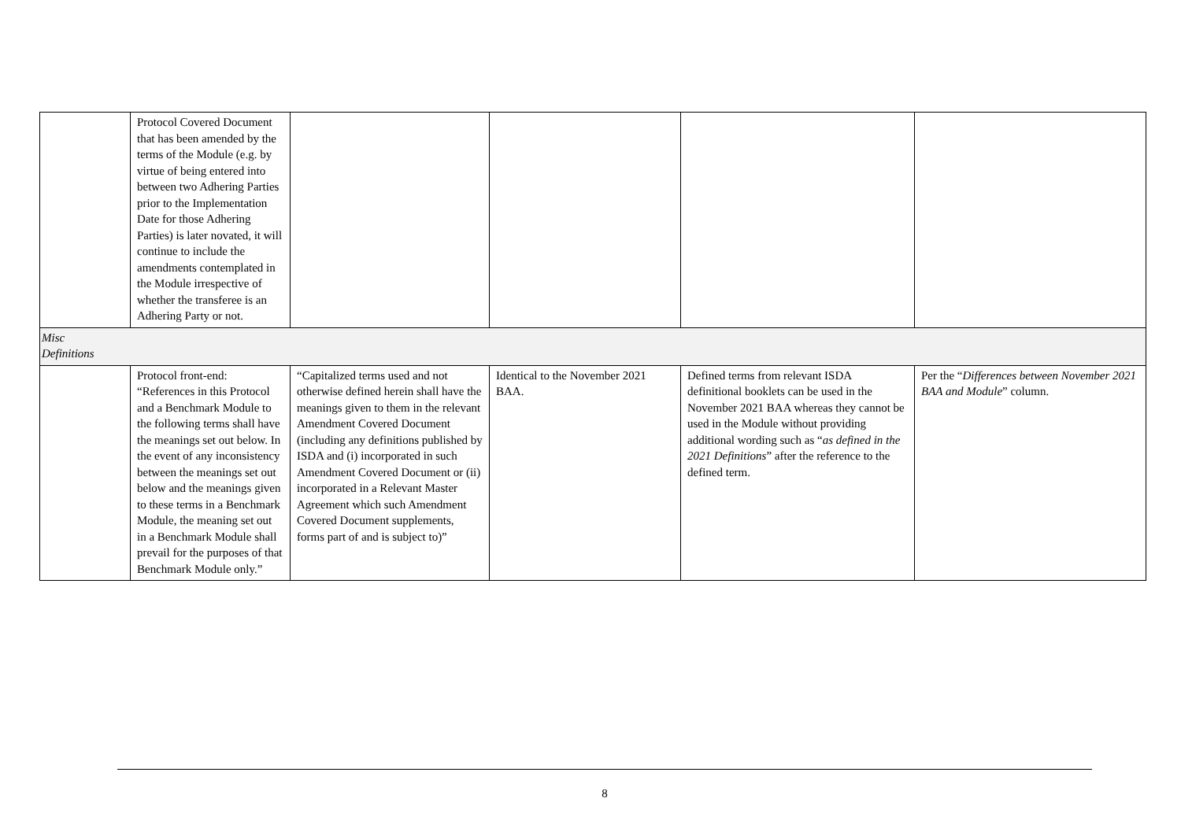| | Protocol Covered Document that has been amended by the terms of the Module (e.g. by virtue of being entered into between two Adhering Parties prior to the Implementation Date for those Adhering Parties) is later novated, it will continue to include the amendments contemplated in the Module irrespective of whether the transferee is an Adhering Party or not. | | | | |
| Misc Definitions | | | | | |
| | Protocol front-end: “References in this Protocol and a Benchmark Module to the following terms shall have the meanings set out below. In the event of any inconsistency between the meanings set out below and the meanings given to these terms in a Benchmark Module, the meaning set out in a Benchmark Module shall prevail for the purposes of that Benchmark Module only.” | “Capitalized terms used and not otherwise defined herein shall have the meanings given to them in the relevant Amendment Covered Document (including any definitions published by ISDA and (i) incorporated in such Amendment Covered Document or (ii) incorporated in a Relevant Master Agreement which such Amendment Covered Document supplements, forms part of and is subject to)” | Identical to the November 2021 BAA. | Defined terms from relevant ISDA definitional booklets can be used in the November 2021 BAA whereas they cannot be used in the Module without providing additional wording such as “ as defined in the 2021 Definitions ” after the reference to the defined term. | Per the “ Differences between November 2021 BAA and Module ” column. |
8